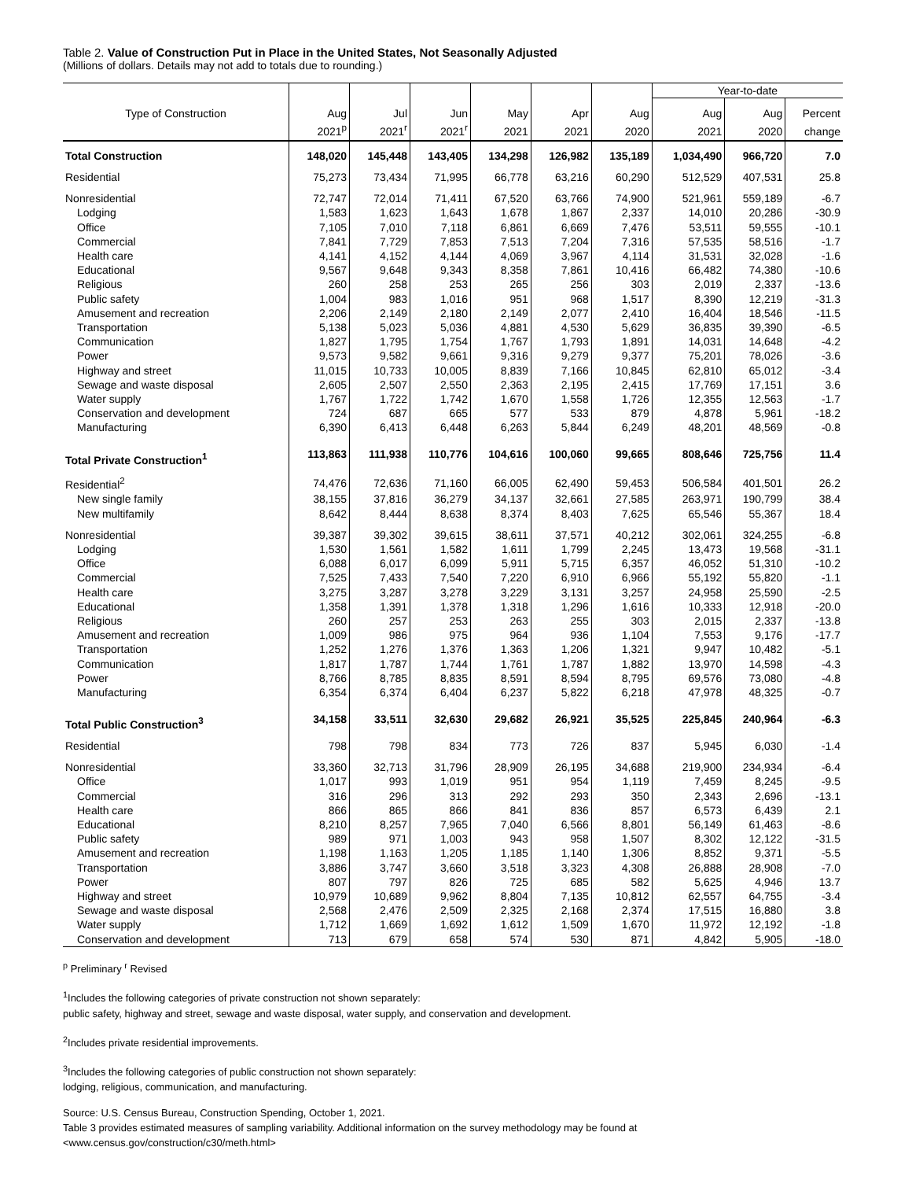Table 2. Value of Construction Put in Place in the United States, Not Seasonally Adjusted
(Millions of dollars. Details may not add to totals due to rounding.)
| | | | | | | | Year-to-date | | |
| --- | --- | --- | --- | --- | --- | --- | --- | --- | --- |
| Type of Construction | Aug | Jul | Jun | May | Apr | Aug | Aug | Aug | Percent |
| | 2021<sup>p</sup> | 2021<sup>r</sup> | 2021<sup>r</sup> | 2021 | 2021 | 2020 | 2021 | 2020 | change |
| Total Construction | 148,020 | 145,448 | 143,405 | 134,298 | 126,982 | 135,189 | 1,034,490 | 966,720 | 7.0 |
| Residential | 75,273 | 73,434 | 71,995 | 66,778 | 63,216 | 60,290 | 512,529 | 407,531 | 25.8 |
| Nonresidential | 72,747 | 72,014 | 71,411 | 67,520 | 63,766 | 74,900 | 521,961 | 559,189 | -6.7 |
| Lodging | 1,583 | 1,623 | 1,643 | 1,678 | 1,867 | 2,337 | 14,010 | 20,286 | -30.9 |
| Office | 7,105 | 7,010 | 7,118 | 6,861 | 6,669 | 7,476 | 53,511 | 59,555 | -10.1 |
| Commercial | 7,841 | 7,729 | 7,853 | 7,513 | 7,204 | 7,316 | 57,535 | 58,516 | -1.7 |
| Health care | 4,141 | 4,152 | 4,144 | 4,069 | 3,967 | 4,114 | 31,531 | 32,028 | -1.6 |
| Educational | 9,567 | 9,648 | 9,343 | 8,358 | 7,861 | 10,416 | 66,482 | 74,380 | -10.6 |
| Religious | 260 | 258 | 253 | 265 | 256 | 303 | 2,019 | 2,337 | -13.6 |
| Public safety | 1,004 | 983 | 1,016 | 951 | 968 | 1,517 | 8,390 | 12,219 | -31.3 |
| Amusement and recreation | 2,206 | 2,149 | 2,180 | 2,149 | 2,077 | 2,410 | 16,404 | 18,546 | -11.5 |
| Transportation | 5,138 | 5,023 | 5,036 | 4,881 | 4,530 | 5,629 | 36,835 | 39,390 | -6.5 |
| Communication | 1,827 | 1,795 | 1,754 | 1,767 | 1,793 | 1,891 | 14,031 | 14,648 | -4.2 |
| Power | 9,573 | 9,582 | 9,661 | 9,316 | 9,279 | 9,377 | 75,201 | 78,026 | -3.6 |
| Highway and street | 11,015 | 10,733 | 10,005 | 8,839 | 7,166 | 10,845 | 62,810 | 65,012 | -3.4 |
| Sewage and waste disposal | 2,605 | 2,507 | 2,550 | 2,363 | 2,195 | 2,415 | 17,769 | 17,151 | 3.6 |
| Water supply | 1,767 | 1,722 | 1,742 | 1,670 | 1,558 | 1,726 | 12,355 | 12,563 | -1.7 |
| Conservation and development | 724 | 687 | 665 | 577 | 533 | 879 | 4,878 | 5,961 | -18.2 |
| Manufacturing | 6,390 | 6,413 | 6,448 | 6,263 | 5,844 | 6,249 | 48,201 | 48,569 | -0.8 |
| Total Private Construction<sup>1</sup> | 113,863 | 111,938 | 110,776 | 104,616 | 100,060 | 99,665 | 808,646 | 725,756 | 11.4 |
| Residential<sup>2</sup> | 74,476 | 72,636 | 71,160 | 66,005 | 62,490 | 59,453 | 506,584 | 401,501 | 26.2 |
| New single family | 38,155 | 37,816 | 36,279 | 34,137 | 32,661 | 27,585 | 263,971 | 190,799 | 38.4 |
| New multifamily | 8,642 | 8,444 | 8,638 | 8,374 | 8,403 | 7,625 | 65,546 | 55,367 | 18.4 |
| Nonresidential | 39,387 | 39,302 | 39,615 | 38,611 | 37,571 | 40,212 | 302,061 | 324,255 | -6.8 |
| Lodging | 1,530 | 1,561 | 1,582 | 1,611 | 1,799 | 2,245 | 13,473 | 19,568 | -31.1 |
| Office | 6,088 | 6,017 | 6,099 | 5,911 | 5,715 | 6,357 | 46,052 | 51,310 | -10.2 |
| Commercial | 7,525 | 7,433 | 7,540 | 7,220 | 6,910 | 6,966 | 55,192 | 55,820 | -1.1 |
| Health care | 3,275 | 3,287 | 3,278 | 3,229 | 3,131 | 3,257 | 24,958 | 25,590 | -2.5 |
| Educational | 1,358 | 1,391 | 1,378 | 1,318 | 1,296 | 1,616 | 10,333 | 12,918 | -20.0 |
| Religious | 260 | 257 | 253 | 263 | 255 | 303 | 2,015 | 2,337 | -13.8 |
| Amusement and recreation | 1,009 | 986 | 975 | 964 | 936 | 1,104 | 7,553 | 9,176 | -17.7 |
| Transportation | 1,252 | 1,276 | 1,376 | 1,363 | 1,206 | 1,321 | 9,947 | 10,482 | -5.1 |
| Communication | 1,817 | 1,787 | 1,744 | 1,761 | 1,787 | 1,882 | 13,970 | 14,598 | -4.3 |
| Power | 8,766 | 8,785 | 8,835 | 8,591 | 8,594 | 8,795 | 69,576 | 73,080 | -4.8 |
| Manufacturing | 6,354 | 6,374 | 6,404 | 6,237 | 5,822 | 6,218 | 47,978 | 48,325 | -0.7 |
| Total Public Construction<sup>3</sup> | 34,158 | 33,511 | 32,630 | 29,682 | 26,921 | 35,525 | 225,845 | 240,964 | -6.3 |
| Residential | 798 | 798 | 834 | 773 | 726 | 837 | 5,945 | 6,030 | -1.4 |
| Nonresidential | 33,360 | 32,713 | 31,796 | 28,909 | 26,195 | 34,688 | 219,900 | 234,934 | -6.4 |
| Office | 1,017 | 993 | 1,019 | 951 | 954 | 1,119 | 7,459 | 8,245 | -9.5 |
| Commercial | 316 | 296 | 313 | 292 | 293 | 350 | 2,343 | 2,696 | -13.1 |
| Health care | 866 | 865 | 866 | 841 | 836 | 857 | 6,573 | 6,439 | 2.1 |
| Educational | 8,210 | 8,257 | 7,965 | 7,040 | 6,566 | 8,801 | 56,149 | 61,463 | -8.6 |
| Public safety | 989 | 971 | 1,003 | 943 | 958 | 1,507 | 8,302 | 12,122 | -31.5 |
| Amusement and recreation | 1,198 | 1,163 | 1,205 | 1,185 | 1,140 | 1,306 | 8,852 | 9,371 | -5.5 |
| Transportation | 3,886 | 3,747 | 3,660 | 3,518 | 3,323 | 4,308 | 26,888 | 28,908 | -7.0 |
| Power | 807 | 797 | 826 | 725 | 685 | 582 | 5,625 | 4,946 | 13.7 |
| Highway and street | 10,979 | 10,689 | 9,962 | 8,804 | 7,135 | 10,812 | 62,557 | 64,755 | -3.4 |
| Sewage and waste disposal | 2,568 | 2,476 | 2,509 | 2,325 | 2,168 | 2,374 | 17,515 | 16,880 | 3.8 |
| Water supply | 1,712 | 1,669 | 1,692 | 1,612 | 1,509 | 1,670 | 11,972 | 12,192 | -1.8 |
| Conservation and development | 713 | 679 | 658 | 574 | 530 | 871 | 4,842 | 5,905 | -18.0 |
<sup>p</sup> Preliminary <sup>r</sup> Revised
<sup>1</sup> Includes the following categories of private construction not shown separately:
public safety, highway and street, sewage and waste disposal, water supply, and conservation and development.
<sup>2</sup> Includes private residential improvements.
<sup>3</sup> Includes the following categories of public construction not shown separately:
lodging, religious, communication, and manufacturing.
Source: U.S. Census Bureau, Construction Spending, October 1, 2021.
Table 3 provides estimated measures of sampling variability. Additional information on the survey methodology may be found at
<www.census.gov/construction/c30/meth.html>